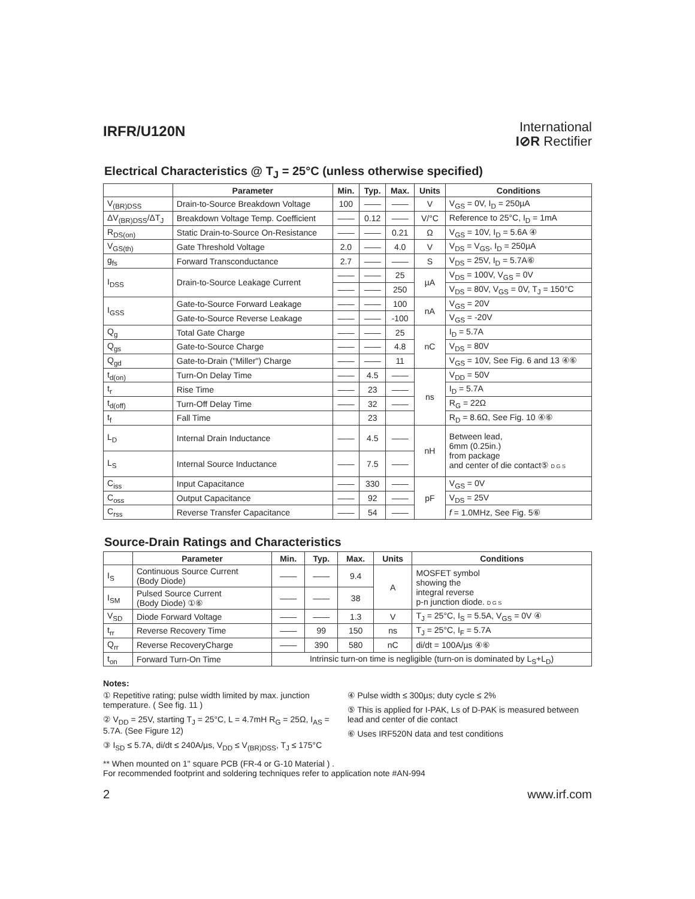IRFR/U120N
International
I⊘R Rectifier
Electrical Characteristics @ T<sub>J</sub> = 25°C (unless otherwise specified)
| | Parameter | Min. | Typ. | Max. | Units | Conditions |
| --- | --- | --- | --- | --- | --- | --- |
| V<sub>(BR)DSS</sub> | Drain-to-Source Breakdown Voltage | 100 | —— | —— | V | V<sub>GS</sub> = 0V, I<sub>D</sub> = 250µA |
| ΔV<sub>(BR)DSS</sub>/ΔT<sub>J</sub> | Breakdown Voltage Temp. Coefficient | —— | 0.12 | —— | V/°C | Reference to 25°C, I<sub>D</sub> = 1mA |
| R<sub>DS(on)</sub> | Static Drain-to-Source On-Resistance | —— | —— | 0.21 | Ω | V<sub>GS</sub> = 10V, I<sub>D</sub> = 5.6A ④ |
| V<sub>GS(th)</sub> | Gate Threshold Voltage | 2.0 | —— | 4.0 | V | V<sub>DS</sub> = V<sub>GS</sub>, I<sub>D</sub> = 250µA |
| g<sub>fs</sub> | Forward Transconductance | 2.7 | —— | —— | S | V<sub>DS</sub> = 25V, I<sub>D</sub> = 5.7A⑥ |
| I<sub>DSS</sub> | Drain-to-Source Leakage Current | —— | —— | 25 | µA | V<sub>DS</sub> = 100V, V<sub>GS</sub> = 0V |
| | | —— | —— | 250 | | V<sub>DS</sub> = 80V, V<sub>GS</sub> = 0V, T<sub>J</sub> = 150°C |
| I<sub>GSS</sub> | Gate-to-Source Forward Leakage | —— | —— | 100 | nA | V<sub>GS</sub> = 20V |
| | Gate-to-Source Reverse Leakage | —— | —— | -100 | | V<sub>GS</sub> = -20V |
| Q<sub>g</sub> | Total Gate Charge | —— | —— | 25 | nC | I<sub>D</sub> = 5.7A |
| Q<sub>gs</sub> | Gate-to-Source Charge | —— | —— | 4.8 | | V<sub>DS</sub> = 80V |
| Q<sub>gd</sub> | Gate-to-Drain ("Miller") Charge | —— | —— | 11 | | V<sub>GS</sub> = 10V, See Fig. 6 and 13 ④⑥ |
| t<sub>d(on)</sub> | Turn-On Delay Time | —— | 4.5 | —— | ns | V<sub>DD</sub> = 50V |
| t<sub>r</sub> | Rise Time | —— | 23 | —— | | I<sub>D</sub> = 5.7A |
| t<sub>d(off)</sub> | Turn-Off Delay Time | —— | 32 | —— | | R<sub>G</sub> = 22Ω |
| t<sub>f</sub> | Fall Time | | 23 | | | R<sub>D</sub> = 8.6Ω, See Fig. 10 ④⑥ |
| L<sub>D</sub> | Internal Drain Inductance | —— | 4.5 | —— | nH | Between lead, 6mm (0.25in.) from package and center of die contact⑤ D G S |
| L<sub>S</sub> | Internal Source Inductance | —— | 7.5 | —— | | |
| C<sub>iss</sub> | Input Capacitance | —— | 330 | —— | pF | V<sub>GS</sub> = 0V |
| C<sub>oss</sub> | Output Capacitance | —— | 92 | —— | | V<sub>DS</sub> = 25V |
| C<sub>rss</sub> | Reverse Transfer Capacitance | —— | 54 | —— | | f = 1.0MHz, See Fig. 5⑥ |
Source-Drain Ratings and Characteristics
| | Parameter | Min. | Typ. | Max. | Units | Conditions |
| --- | --- | --- | --- | --- | --- | --- |
| I<sub>S</sub> | Continuous Source Current (Body Diode) | —— | —— | 9.4 | A | MOSFET symbol showing the integral reverse p-n junction diode. D G S |
| I<sub>SM</sub> | Pulsed Source Current (Body Diode) ①⑥ | —— | —— | 38 | | |
| V<sub>SD</sub> | Diode Forward Voltage | —— | —— | 1.3 | V | T<sub>J</sub> = 25°C, I<sub>S</sub> = 5.5A, V<sub>GS</sub> = 0V ④ |
| t<sub>rr</sub> | Reverse Recovery Time | —— | 99 | 150 | ns | T<sub>J</sub> = 25°C, I<sub>F</sub> = 5.7A |
| Q<sub>rr</sub> | Reverse RecoveryCharge | —— | 390 | 580 | nC | di/dt = 100A/µs ④⑥ |
| t<sub>on</sub> | Forward Turn-On Time | Intrinsic turn-on time is negligible (turn-on is dominated by L<sub>S</sub>+L<sub>D</sub>) | | | | |
Notes:
① Repetitive rating; pulse width limited by max. junction temperature. ( See fig. 11 )
② V<sub>DD</sub> = 25V, starting T<sub>J</sub> = 25°C, L = 4.7mH R<sub>G</sub> = 25Ω, I<sub>AS</sub> = 5.7A. (See Figure 12)
③ I<sub>SD</sub> ≤ 5.7A, di/dt ≤ 240A/µs, V<sub>DD</sub> ≤ V<sub>(BR)DSS</sub>, T<sub>J</sub> ≤ 175°C
④ Pulse width ≤ 300µs; duty cycle ≤ 2%
⑤ This is applied for I-PAK, Ls of D-PAK is measured between lead and center of die contact
⑥ Uses IRF520N data and test conditions
** When mounted on 1" square PCB (FR-4 or G-10 Material ) .
For recommended footprint and soldering techniques refer to application note #AN-994
2 www.irf.com